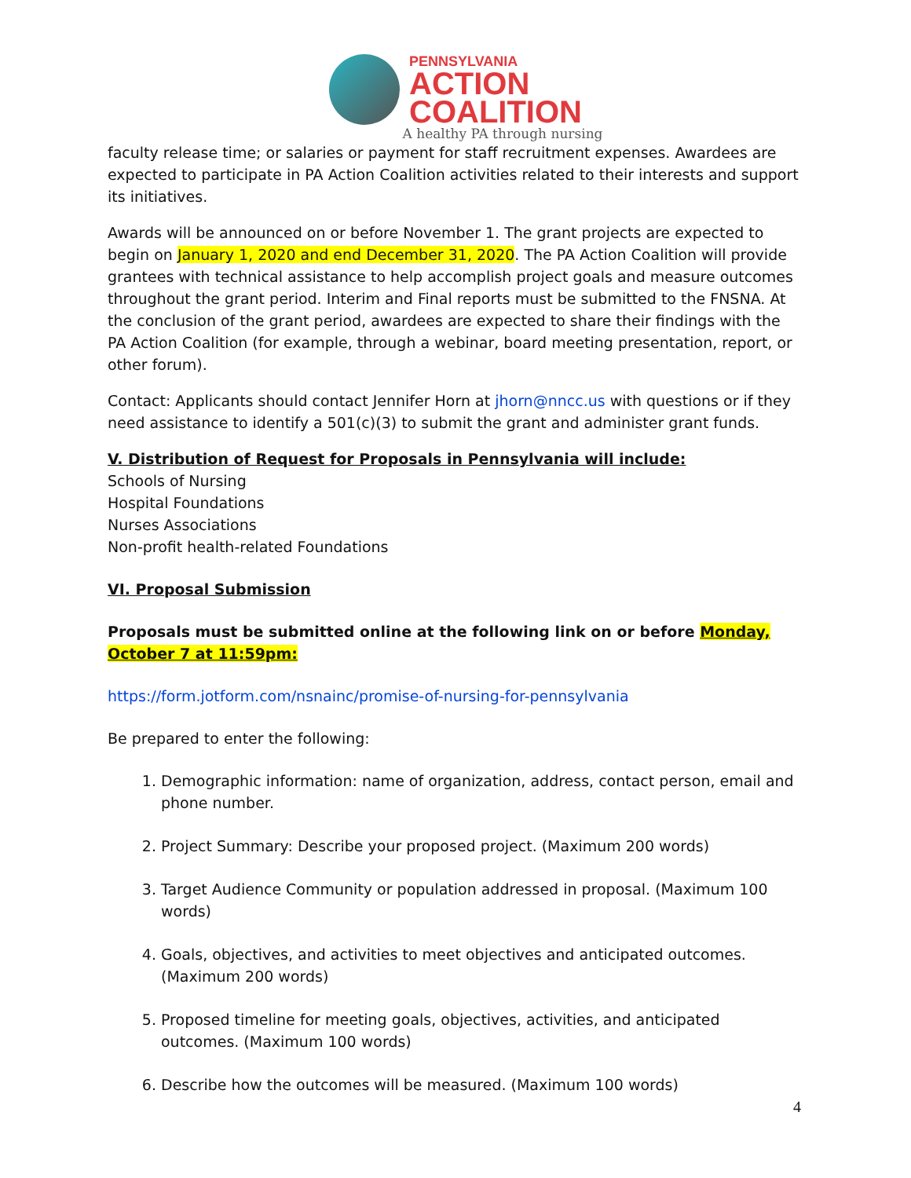PENNSYLVANIA
ACTION
COALITION
A healthy PA through nursing
faculty release time; or salaries or payment for staff recruitment expenses. Awardees are expected to participate in PA Action Coalition activities related to their interests and support its initiatives.
Awards will be announced on or before November 1. The grant projects are expected to begin on January 1, 2020 and end December 31, 2020. The PA Action Coalition will provide grantees with technical assistance to help accomplish project goals and measure outcomes throughout the grant period. Interim and Final reports must be submitted to the FNSNA. At the conclusion of the grant period, awardees are expected to share their findings with the PA Action Coalition (for example, through a webinar, board meeting presentation, report, or other forum).
Contact: Applicants should contact Jennifer Horn at jhorn@nncc.us with questions or if they need assistance to identify a 501(c)(3) to submit the grant and administer grant funds.
V. Distribution of Request for Proposals in Pennsylvania will include:
Schools of Nursing
Hospital Foundations
Nurses Associations
Non-profit health-related Foundations
VI. Proposal Submission
Proposals must be submitted online at the following link on or before Monday, October 7 at 11:59pm:
https://form.jotform.com/nsnainc/promise-of-nursing-for-pennsylvania
Be prepared to enter the following:
1. Demographic information: name of organization, address, contact person, email and phone number.
2. Project Summary: Describe your proposed project. (Maximum 200 words)
3. Target Audience Community or population addressed in proposal. (Maximum 100 words)
4. Goals, objectives, and activities to meet objectives and anticipated outcomes. (Maximum 200 words)
5. Proposed timeline for meeting goals, objectives, activities, and anticipated outcomes. (Maximum 100 words)
6. Describe how the outcomes will be measured. (Maximum 100 words)
4